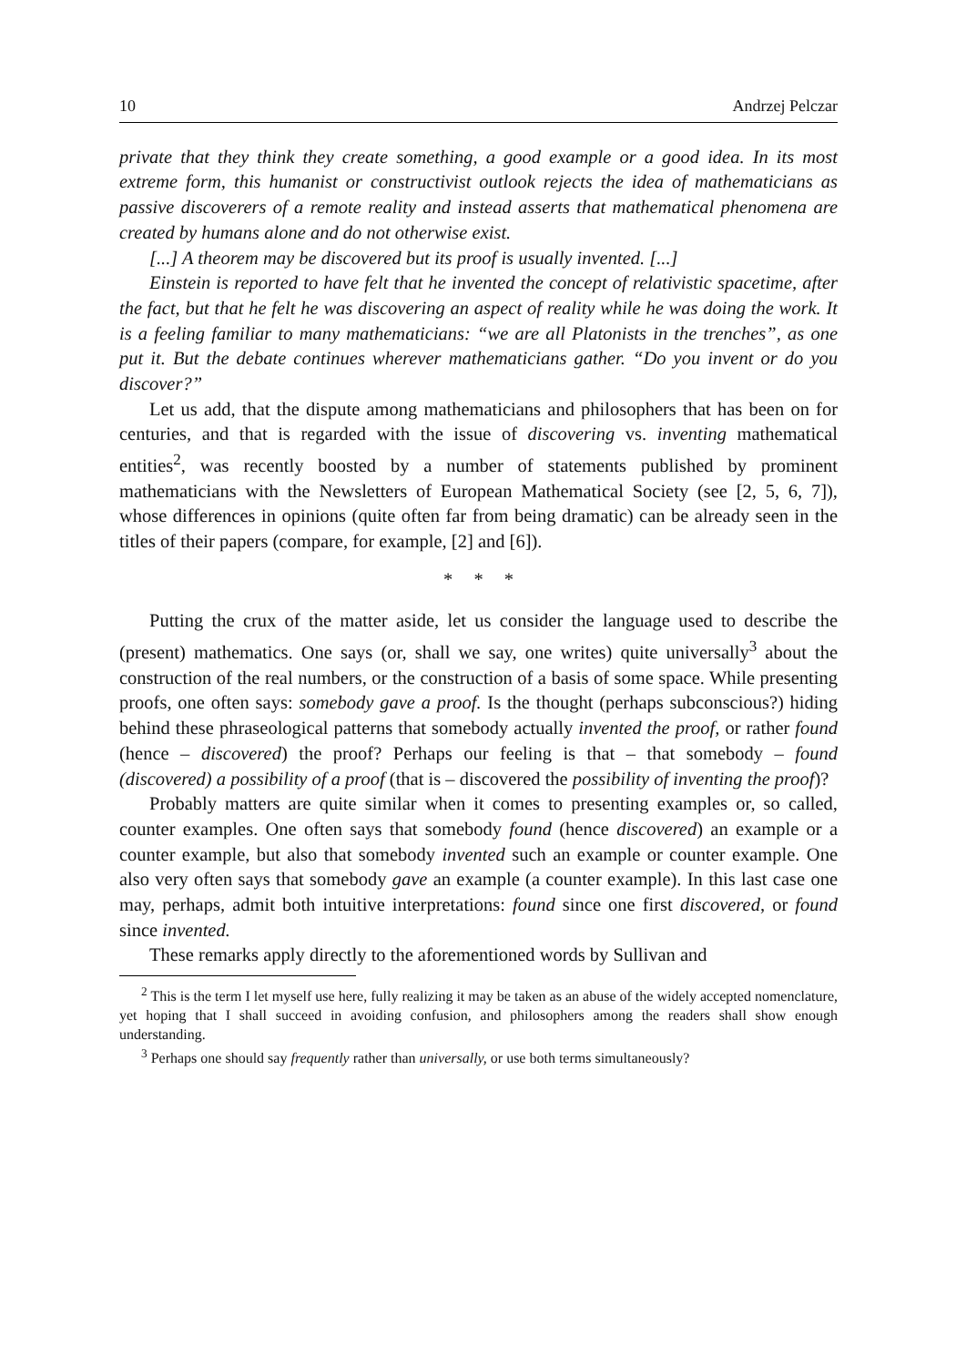10 Andrzej Pelczar
private that they think they create something, a good example or a good idea. In its most extreme form, this humanist or constructivist outlook rejects the idea of mathematicians as passive discoverers of a remote reality and instead asserts that mathematical phenomena are created by humans alone and do not otherwise exist.
[...] A theorem may be discovered but its proof is usually invented. [...]
Einstein is reported to have felt that he invented the concept of relativistic spacetime, after the fact, but that he felt he was discovering an aspect of reality while he was doing the work. It is a feeling familiar to many mathematicians: “we are all Platonists in the trenches”, as one put it. But the debate continues wherever mathematicians gather. “Do you invent or do you discover?”
Let us add, that the dispute among mathematicians and philosophers that has been on for centuries, and that is regarded with the issue of discovering vs. inventing mathematical entities<sup>2</sup>, was recently boosted by a number of statements published by prominent mathematicians with the Newsletters of European Mathematical Society (see [2, 5, 6, 7]), whose differences in opinions (quite often far from being dramatic) can be already seen in the titles of their papers (compare, for example, [2] and [6]).
* * *
Putting the crux of the matter aside, let us consider the language used to describe the (present) mathematics. One says (or, shall we say, one writes) quite universally<sup>3</sup> about the construction of the real numbers, or the construction of a basis of some space. While presenting proofs, one often says: somebody gave a proof. Is the thought (perhaps subconscious?) hiding behind these phraseological patterns that somebody actually invented the proof, or rather found (hence – discovered) the proof? Perhaps our feeling is that – that somebody – found (discovered) a possibility of a proof (that is – discovered the possibility of inventing the proof)?
Probably matters are quite similar when it comes to presenting examples or, so called, counter examples. One often says that somebody found (hence discovered) an example or a counter example, but also that somebody invented such an example or counter example. One also very often says that somebody gave an example (a counter example). In this last case one may, perhaps, admit both intuitive interpretations: found since one first discovered, or found since invented.
These remarks apply directly to the aforementioned words by Sullivan and
<sup>2</sup> This is the term I let myself use here, fully realizing it may be taken as an abuse of the widely accepted nomenclature, yet hoping that I shall succeed in avoiding confusion, and philosophers among the readers shall show enough understanding.
<sup>3</sup> Perhaps one should say frequently rather than universally, or use both terms simultaneously?